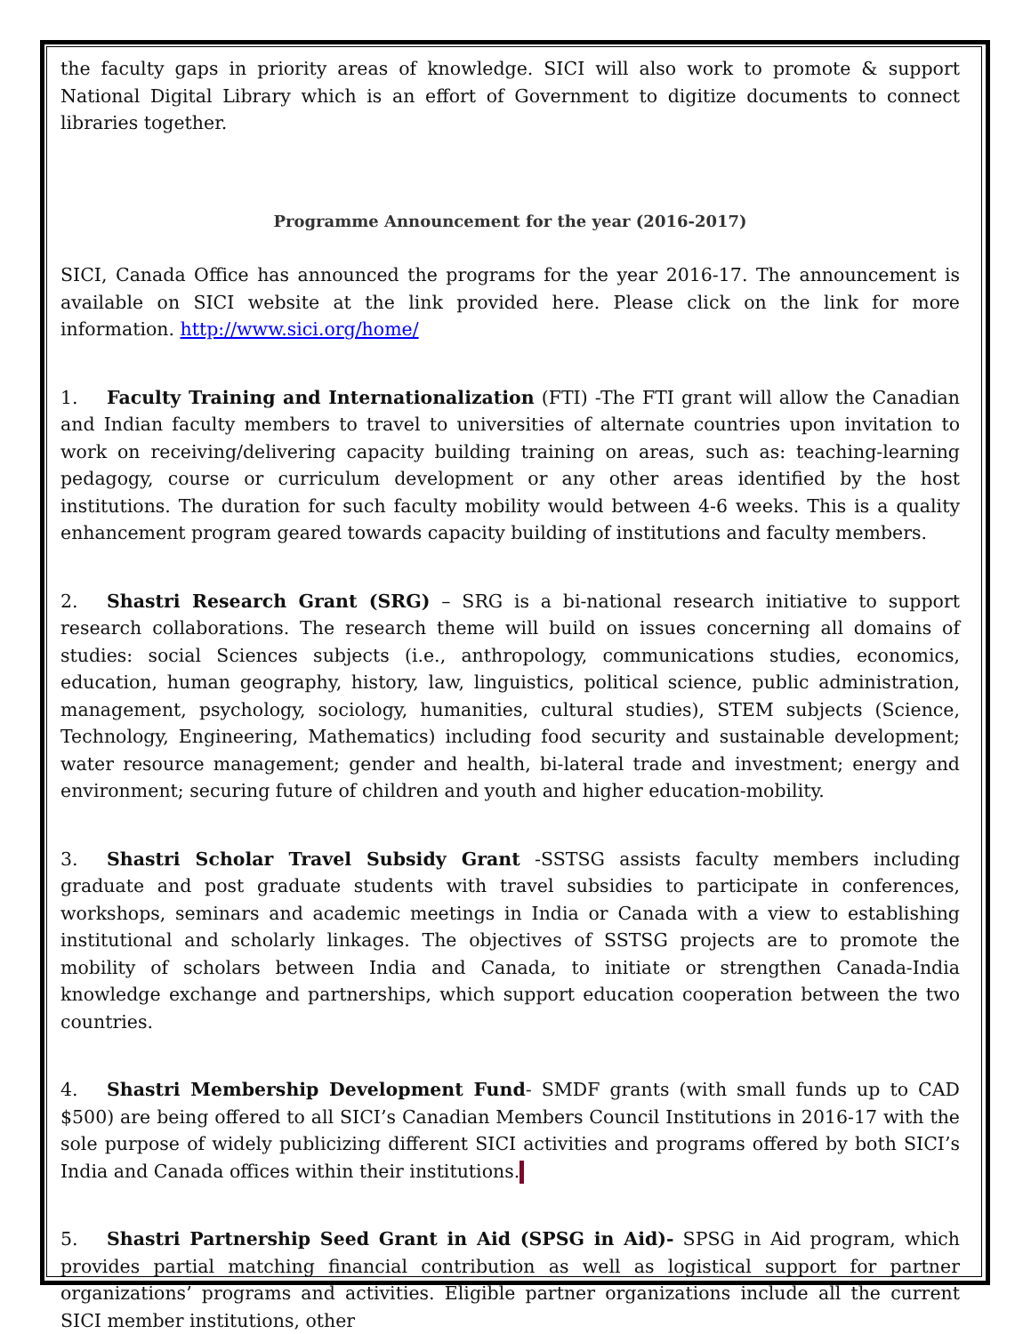the faculty gaps in priority areas of knowledge. SICI will also work to promote & support National Digital Library which is an effort of Government to digitize documents to connect libraries together.
Programme Announcement for the year (2016-2017)
SICI, Canada Office has announced the programs for the year 2016-17. The announcement is available on SICI website at the link provided here. Please click on the link for more information. http://www.sici.org/home/
1. Faculty Training and Internationalization (FTI) -The FTI grant will allow the Canadian and Indian faculty members to travel to universities of alternate countries upon invitation to work on receiving/delivering capacity building training on areas, such as: teaching-learning pedagogy, course or curriculum development or any other areas identified by the host institutions. The duration for such faculty mobility would between 4-6 weeks. This is a quality enhancement program geared towards capacity building of institutions and faculty members.
2. Shastri Research Grant (SRG) – SRG is a bi-national research initiative to support research collaborations. The research theme will build on issues concerning all domains of studies: social Sciences subjects (i.e., anthropology, communications studies, economics, education, human geography, history, law, linguistics, political science, public administration, management, psychology, sociology, humanities, cultural studies), STEM subjects (Science, Technology, Engineering, Mathematics) including food security and sustainable development; water resource management; gender and health, bi-lateral trade and investment; energy and environment; securing future of children and youth and higher education-mobility.
3. Shastri Scholar Travel Subsidy Grant -SSTSG assists faculty members including graduate and post graduate students with travel subsidies to participate in conferences, workshops, seminars and academic meetings in India or Canada with a view to establishing institutional and scholarly linkages. The objectives of SSTSG projects are to promote the mobility of scholars between India and Canada, to initiate or strengthen Canada-India knowledge exchange and partnerships, which support education cooperation between the two countries.
4. Shastri Membership Development Fund- SMDF grants (with small funds up to CAD $500) are being offered to all SICI’s Canadian Members Council Institutions in 2016-17 with the sole purpose of widely publicizing different SICI activities and programs offered by both SICI’s India and Canada offices within their institutions.
5. Shastri Partnership Seed Grant in Aid (SPSG in Aid)- SPSG in Aid program, which provides partial matching financial contribution as well as logistical support for partner organizations’ programs and activities. Eligible partner organizations include all the current SICI member institutions, other